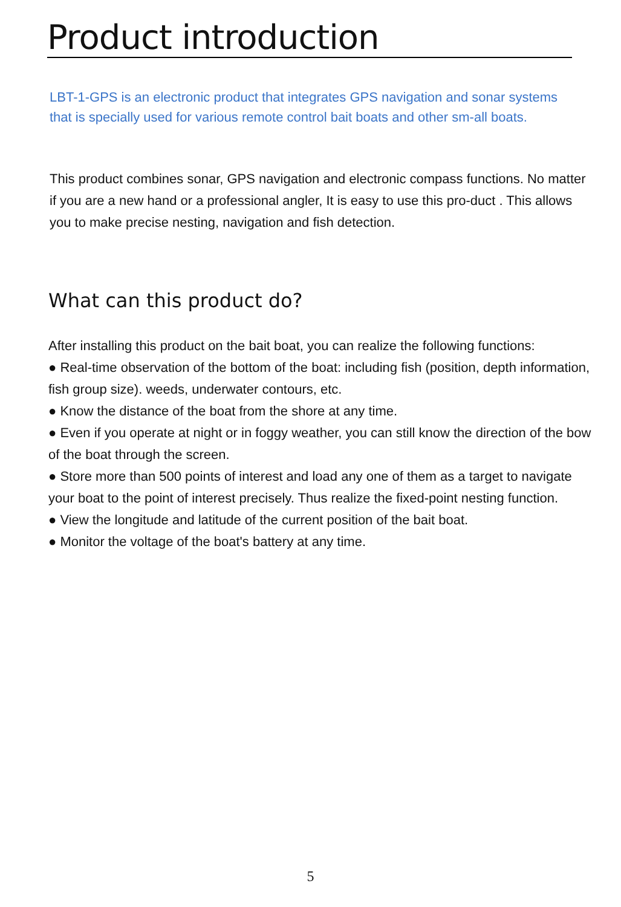Product introduction
LBT-1-GPS is an electronic product that integrates GPS navigation and sonar systems that is specially used for various remote control bait boats and other sm-all boats.
This product combines sonar, GPS navigation and electronic compass functions. No matter if you are a new hand or a professional angler, It is easy to use this pro-duct . This allows you to make precise nesting, navigation and fish detection.
What can this product do?
After installing this product on the bait boat, you can realize the following functions:
● Real-time observation of the bottom of the boat: including fish (position, depth information, fish group size). weeds, underwater contours, etc.
● Know the distance of the boat from the shore at any time.
● Even if you operate at night or in foggy weather, you can still know the direction of the bow of the boat through the screen.
● Store more than 500 points of interest and load any one of them as a target to navigate your boat to the point of interest precisely. Thus realize the fixed-point nesting function.
● View the longitude and latitude of the current position of the bait boat.
● Monitor the voltage of the boat's battery at any time.
5